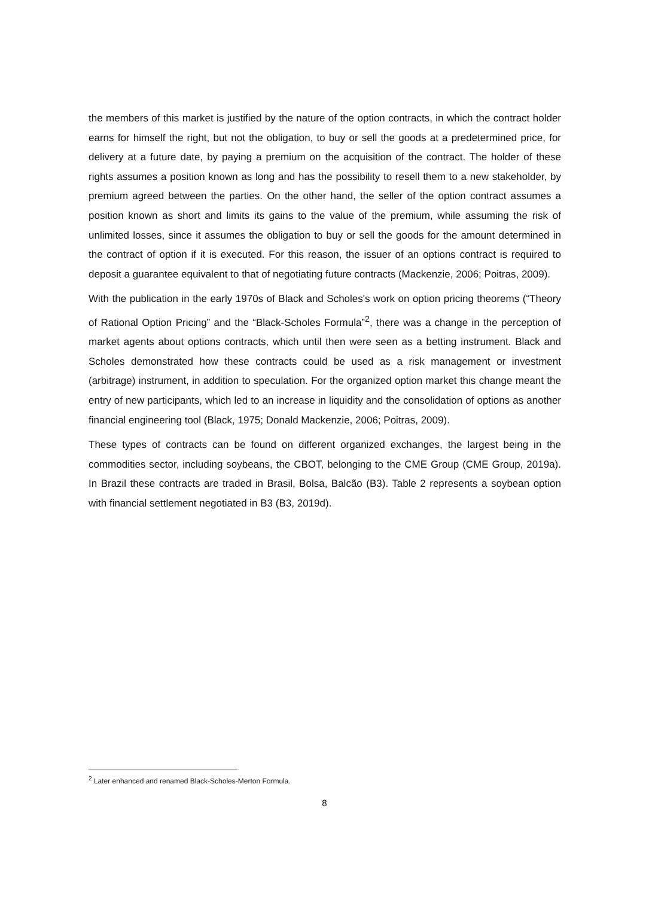the members of this market is justified by the nature of the option contracts, in which the contract holder earns for himself the right, but not the obligation, to buy or sell the goods at a predetermined price, for delivery at a future date, by paying a premium on the acquisition of the contract. The holder of these rights assumes a position known as long and has the possibility to resell them to a new stakeholder, by premium agreed between the parties. On the other hand, the seller of the option contract assumes a position known as short and limits its gains to the value of the premium, while assuming the risk of unlimited losses, since it assumes the obligation to buy or sell the goods for the amount determined in the contract of option if it is executed. For this reason, the issuer of an options contract is required to deposit a guarantee equivalent to that of negotiating future contracts (Mackenzie, 2006; Poitras, 2009).
With the publication in the early 1970s of Black and Scholes's work on option pricing theorems (“Theory of Rational Option Pricing” and the “Black-Scholes Formula”<sup>2</sup>, there was a change in the perception of market agents about options contracts, which until then were seen as a betting instrument. Black and Scholes demonstrated how these contracts could be used as a risk management or investment (arbitrage) instrument, in addition to speculation. For the organized option market this change meant the entry of new participants, which led to an increase in liquidity and the consolidation of options as another financial engineering tool (Black, 1975; Donald Mackenzie, 2006; Poitras, 2009).
These types of contracts can be found on different organized exchanges, the largest being in the commodities sector, including soybeans, the CBOT, belonging to the CME Group (CME Group, 2019a). In Brazil these contracts are traded in Brasil, Bolsa, Balcão (B3). Table 2 represents a soybean option with financial settlement negotiated in B3 (B3, 2019d).
<sup>2</sup> Later enhanced and renamed Black-Scholes-Merton Formula.
8